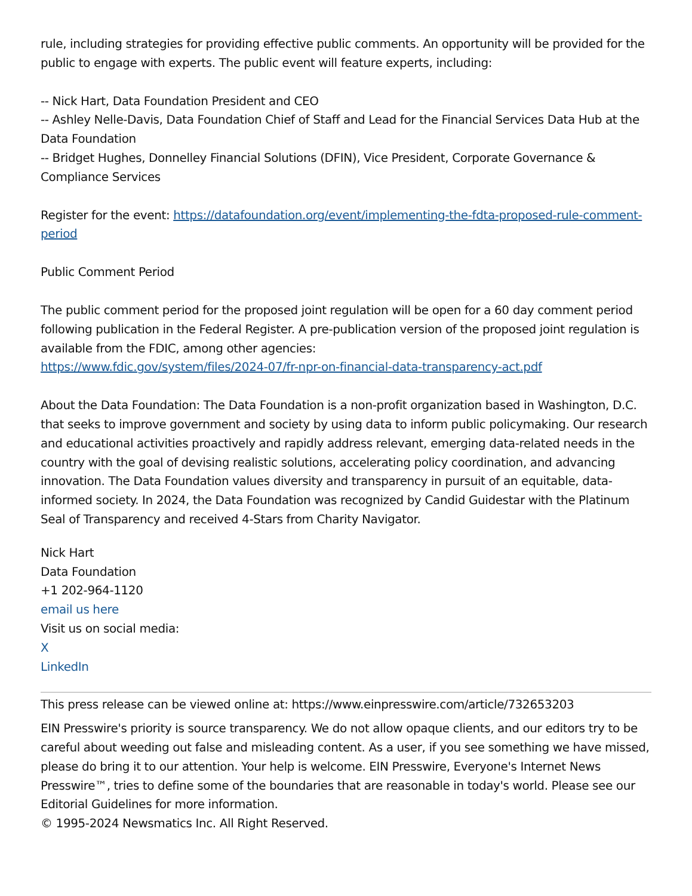rule, including strategies for providing effective public comments. An opportunity will be provided for the public to engage with experts. The public event will feature experts, including:
-- Nick Hart, Data Foundation President and CEO
-- Ashley Nelle-Davis, Data Foundation Chief of Staff and Lead for the Financial Services Data Hub at the Data Foundation
-- Bridget Hughes, Donnelley Financial Solutions (DFIN), Vice President, Corporate Governance & Compliance Services
Register for the event: https://datafoundation.org/event/implementing-the-fdta-proposed-rule-comment-period
Public Comment Period
The public comment period for the proposed joint regulation will be open for a 60 day comment period following publication in the Federal Register. A pre-publication version of the proposed joint regulation is available from the FDIC, among other agencies:
https://www.fdic.gov/system/files/2024-07/fr-npr-on-financial-data-transparency-act.pdf
About the Data Foundation: The Data Foundation is a non-profit organization based in Washington, D.C. that seeks to improve government and society by using data to inform public policymaking. Our research and educational activities proactively and rapidly address relevant, emerging data-related needs in the country with the goal of devising realistic solutions, accelerating policy coordination, and advancing innovation. The Data Foundation values diversity and transparency in pursuit of an equitable, data-informed society. In 2024, the Data Foundation was recognized by Candid Guidestar with the Platinum Seal of Transparency and received 4-Stars from Charity Navigator.
Nick Hart
Data Foundation
+1 202-964-1120
email us here
Visit us on social media:
X
LinkedIn
This press release can be viewed online at: https://www.einpresswire.com/article/732653203
EIN Presswire's priority is source transparency. We do not allow opaque clients, and our editors try to be careful about weeding out false and misleading content. As a user, if you see something we have missed, please do bring it to our attention. Your help is welcome. EIN Presswire, Everyone's Internet News Presswire™, tries to define some of the boundaries that are reasonable in today's world. Please see our Editorial Guidelines for more information.
© 1995-2024 Newsmatics Inc. All Right Reserved.